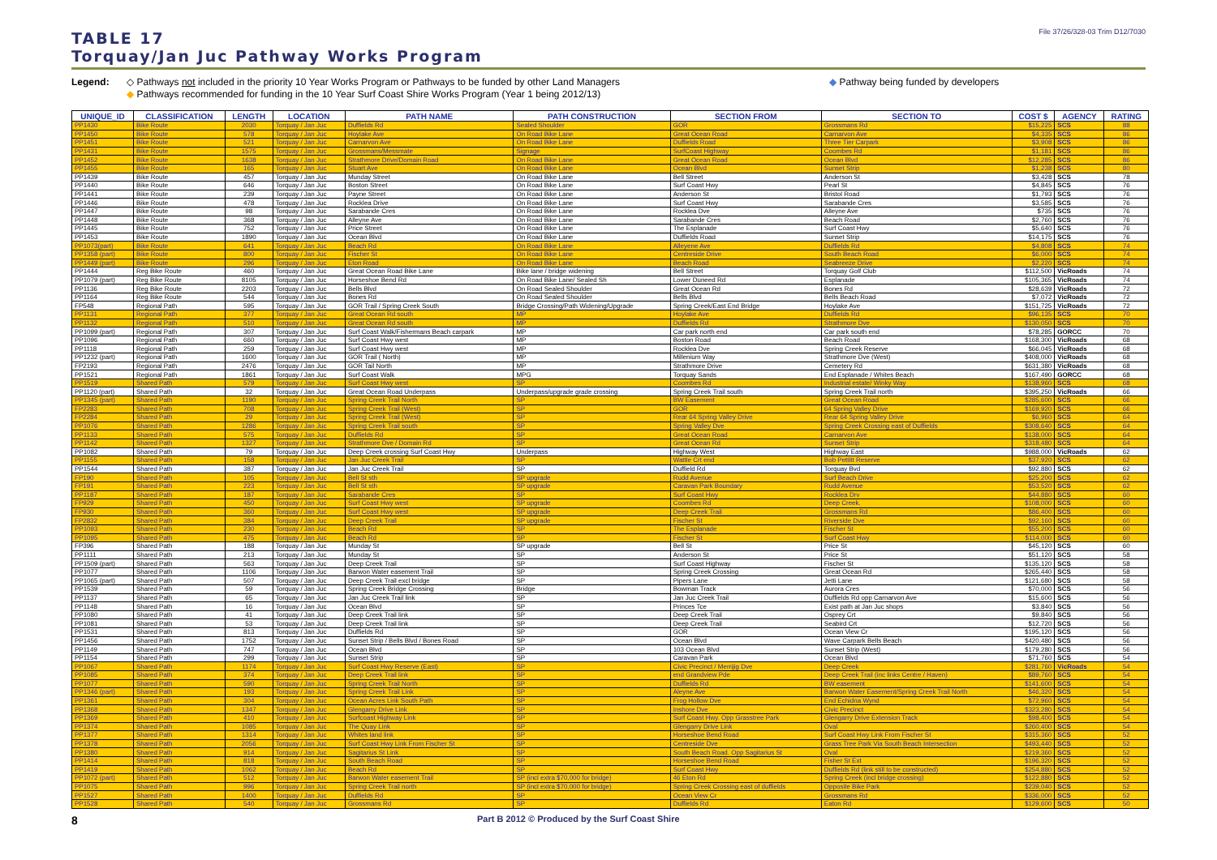TABLE 17
Torquay/Jan Juc Pathway Works Program
File 37/26/328-03 Trim D12/7030
Legend:
◇ Pathways not included in the priority 10 Year Works Program or Pathways to be funded by other Land Managers
◆ Pathways recommended for funding in the 10 Year Surf Coast Shire Works Program (Year 1 being 2012/13)
◆ Pathway being funded by developers
| UNIQUE_ID | CLASSIFICATION | LENGTH | LOCATION | PATH NAME | PATH CONSTRUCTION | SECTION FROM | SECTION TO | COST $ | AGENCY | RATING |
| --- | --- | --- | --- | --- | --- | --- | --- | --- | --- | --- |
| PP1430 | Bike Route | 2030 | Torquay / Jan Juc | Duffields Rd | Sealed Shoulder | GOR | Grossmans Rd | $15,225 | SCS | 88 |
| PP1450 | Bike Route | 578 | Torquay / Jan Juc | Hoylake Ave | On Road Bike Lane | Great Ocean Road | Carnarvon Ave | $4,335 | SCS | 86 |
| PP1451 | Bike Route | 521 | Torquay / Jan Juc | Carnarvon Ave | On Road Bike Lane | Duffields Road | Three Tier Carpark | $3,908 | SCS | 86 |
| PP1431 | Bike Route | 1575 | Torquay / Jan Juc | Grossmans/Messmate | Signage | SurfCoast Highway | Coombes Rd | $1,181 | SCS | 86 |
| PP1452 | Bike Route | 1638 | Torquay / Jan Juc | Strathmore Drive/Domain Road | On Road Bike Lane | Great Ocean Road | Ocean Blvd | $12,285 | SCS | 86 |
| PP1455 | Bike Route | 165 | Torquay / Jan Juc | Stuart Ave | On Road Bike Lane | Ocean Blvd | Sunset Strip | $1,238 | SCS | 80 |
| PP1439 | Bike Route | 457 | Torquay / Jan Juc | Munday Street | On Road Bike Lane | Bell Street | Anderson St | $3,428 | SCS | 78 |
| PP1440 | Bike Route | 646 | Torquay / Jan Juc | Boston Street | On Road Bike Lane | Surf Coast Hwy | Pearl St | $4,845 | SCS | 76 |
| PP1441 | Bike Route | 239 | Torquay / Jan Juc | Payne Street | On Road Bike Lane | Anderson St | Bristol Road | $1,793 | SCS | 76 |
| PP1446 | Bike Route | 478 | Torquay / Jan Juc | Rocklea Drive | On Road Bike Lane | Surf Coast Hwy | Sarabande Cres | $3,585 | SCS | 76 |
| PP1447 | Bike Route | 98 | Torquay / Jan Juc | Sarabande Cres | On Road Bike Lane | Rocklea Dve | Alleyne Ave | $735 | SCS | 76 |
| PP1448 | Bike Route | 368 | Torquay / Jan Juc | Alleyne Ave | On Road Bike Lane | Sarabande Cres | Beach Road | $2,760 | SCS | 76 |
| PP1445 | Bike Route | 752 | Torquay / Jan Juc | Price Street | On Road Bike Lane | The Esplanade | Surf Coast Hwy | $5,640 | SCS | 76 |
| PP1453 | Bike Route | 1890 | Torquay / Jan Juc | Ocean Blvd | On Road Bike Lane | Duffields Road | Sunset Strip | $14,175 | SCS | 76 |
| PP1073(part) | Bike Route | 641 | Torquay / Jan Juc | Beach Rd | On Road Bike Lane | Alleyene Ave | Duffields Rd | $4,808 | SCS | 74 |
| PP1358 (part) | Bike Route | 800 | Torquay / Jan Juc | Fischer St | On Road Bike Lane | Centreside Drive | South Beach Road | $6,000 | SCS | 74 |
| PP1449 (part) | Bike Route | 296 | Torquay / Jan Juc | Eton Road | On Road Bike Lane | Beach Road | Seabreeze Drive | $2,220 | SCS | 74 |
| PP1444 | Reg Bike Route | 460 | Torquay / Jan Juc | Great Ocean Road Bike Lane | Bike lane / bridge widening | Bell Street | Torquay Golf Club | $112,500 | VicRoads | 74 |
| PP1079 (part) | Reg Bike Route | 8105 | Torquay / Jan Juc | Horseshoe Bend Rd | On Road Bike Lane/ Sealed Sh | Lower Duneed Rd | Esplanade | $105,365 | VicRoads | 74 |
| PP1136 | Reg Bike Route | 2203 | Torquay / Jan Juc | Bells Blvd | On Road Sealed Shoulder | Great Ocean Rd | Bones Rd | $28,639 | VicRoads | 72 |
| PP1164 | Reg Bike Route | 544 | Torquay / Jan Juc | Bones Rd | On Road Sealed Shoulder | Bells Blvd | Bells Beach Road | $7,072 | VicRoads | 72 |
| FP548 | Regional Path | 595 | Torquay / Jan Juc | GOR Trail / Spring Creek South | Bridge Crossing/Path Widening/Upgrade | Spring Creek/East End Bridge | Hoylake Ave | $151,725 | VicRoads | 72 |
| PP1131 | Regional Path | 377 | Torquay / Jan Juc | Great Ocean Rd south | MP | Hoylake Ave | Duffields Rd | $96,135 | SCS | 70 |
| PP1132 | Regional Path | 510 | Torquay / Jan Juc | Great Ocean Rd south | MP | Duffields Rd | Strathmore Dve | $130,050 | SCS | 70 |
| PP1099 (part) | Regional Path | 307 | Torquay / Jan Juc | Surf Coast Walk/Fishermans Beach carpark | MP | Car park north end | Car park south end | $78,285 | GORCC | 70 |
| PP1096 | Regional Path | 660 | Torquay / Jan Juc | Surf Coast Hwy west | MP | Boston Road | Beach Road | $168,300 | VicRoads | 68 |
| PP1118 | Regional Path | 259 | Torquay / Jan Juc | Surf Coast Hwy west | MP | Rocklea Dve | Spring Creek Reserve | $66,045 | VicRoads | 68 |
| PP1232 (part) | Regional Path | 1600 | Torquay / Jan Juc | GOR Trail ( North) | MP | Millenium Way | Strathmore Dve (West) | $408,000 | VicRoads | 68 |
| FP2193 | Regional Path | 2476 | Torquay / Jan Juc | GOR Tail North | MP | Strathmore Drive | Cemetery Rd | $631,380 | VicRoads | 68 |
| PP1521 | Regional Path | 1861 | Torquay / Jan Juc | Surf Coast Walk | MPG | Torquay Sands | End Esplanade / Whites Beach | $167,490 | GORCC | 68 |
| PP1519 | Shared Path | 579 | Torquay / Jan Juc | Surf Coast Hwy west | SP | Coombes Rd | Industrial estate/ Winky Way | $138,960 | SCS | 68 |
| PP1120 (part) | Shared Path | 32 | Torquay / Jan Juc | Great Ocean Road Underpass | Underpass/upgrade grade crossing | Spring Creek Trail south | Spring Creek Trail north | $395,250 | VicRoads | 66 |
| PP1345 (part) | Shared Path | 1190 | Torquay / Jan Juc | Spring Creek Trail North | SP | BW Easement | Great Ocean Road | $285,600 | SCS | 66 |
| FP2283 | Shared Path | 708 | Torquay / Jan Juc | Spring Creek Trail (West) | SP | GOR | 64 Spring Valley Drive | $169,920 | SCS | 66 |
| FP2284 | Shared Path | 29 | Torquay / Jan Juc | Spring Creek Trail (West) | SP | Rear 64 Spring Valley Drive | Rear 64 Spring Valley Drive | $6,960 | SCS | 64 |
| PP1076 | Shared Path | 1286 | Torquay / Jan Juc | Spring Creek Trail south | SP | Spring Valley Dve | Spring Creek Crossing east of Duffields | $308,640 | SCS | 64 |
| PP1133 | Shared Path | 575 | Torquay / Jan Juc | Duffields Rd | SP | Great Ocean Road | Carnarvon Ave | $138,000 | SCS | 64 |
| PP1142 | Shared Path | 1327 | Torquay / Jan Juc | Strathmore Dve / Domain Rd | SP | Great Ocean Rd | Sunset Strip | $318,480 | SCS | 64 |
| PP1082 | Shared Path | 79 | Torquay / Jan Juc | Deep Creek crossing Surf Coast Hwy | Underpass | Highway West | Highway East | $988,000 | VicRoads | 62 |
| PP1155 | Shared Path | 158 | Torquay / Jan Juc | Jan Juc Creek Trail | SP | Wattle Crt end | Bob Pettitt Reserve | $37,920 | SCS | 62 |
| PP1544 | Shared Path | 387 | Torquay / Jan Juc | Jan Juc Creek Trail | SP | Duffield Rd | Torquay Bvd | $92,880 | SCS | 62 |
| FP190 | Shared Path | 105 | Torquay / Jan Juc | Bell St sth | SP upgrade | Rudd Avenue | Surf Beach Drive | $25,200 | SCS | 62 |
| FP191 | Shared Path | 223 | Torquay / Jan Juc | Bell St sth | SP upgrade | Caravan Park Boundary | Rudd Avenue | $53,520 | SCS | 62 |
| PP1187 | Shared Path | 187 | Torquay / Jan Juc | Sarabande Cres | SP | Surf Coast Hwy | Rocklea Drv | $44,880 | SCS | 60 |
| FP929 | Shared Path | 450 | Torquay / Jan Juc | Surf Coast Hwy west | SP upgrade | Coombes Rd | Deep Creek. | $108,000 | SCS | 60 |
| FP930 | Shared Path | 360 | Torquay / Jan Juc | Surf Coast Hwy west | SP upgrade | Deep Creek Trail | Grossmans Rd | $86,400 | SCS | 60 |
| FP2832 | Shared Path | 384 | Torquay / Jan Juc | Deep Creek Trail | SP upgrade | Fischer St | Riverside Dve | $92,160 | SCS | 60 |
| PP1093 | Shared Path | 230 | Torquay / Jan Juc | Beach Rd | SP | The Esplanade | Fischer St | $55,200 | SCS | 60 |
| PP1095 | Shared Path | 475 | Torquay / Jan Juc | Beach Rd | SP | Fischer St | Surf Coast Hwy | $114,000 | SCS | 60 |
| FP396 | Shared Path | 188 | Torquay / Jan Juc | Munday St | SP upgrade | Bell St | Price St | $45,120 | SCS | 60 |
| PP1111 | Shared Path | 213 | Torquay / Jan Juc | Munday St | SP | Anderson St | Price St | $51,120 | SCS | 58 |
| PP1509 (part) | Shared Path | 563 | Torquay / Jan Juc | Deep Creek Trail | SP | Surf Coast Highway | Fischer St | $135,120 | SCS | 58 |
| PP1077 | Shared Path | 1106 | Torquay / Jan Juc | Barwon Water easement Trail | SP | Spring Creek Crossing | Great Ocean Rd | $265,440 | SCS | 58 |
| PP1065 (part) | Shared Path | 507 | Torquay / Jan Juc | Deep Creek Trail excl bridge | SP | Pipers Lane | Jetti Lane | $121,680 | SCS | 58 |
| PP1539 | Shared Path | 59 | Torquay / Jan Juc | Spring Creek Bridge Crossing | Bridge | Bowman Track | Aurora Cres | $70,000 | SCS | 56 |
| PP1137 | Shared Path | 65 | Torquay / Jan Juc | Jan Juc Creek Trail link | SP | Jan Juc Creek Trail | Duffields Rd opp Carnarvon Ave | $15,600 | SCS | 56 |
| PP1148 | Shared Path | 16 | Torquay / Jan Juc | Ocean Blvd | SP | Princes Tce | Exist path at Jan Juc shops | $3,840 | SCS | 56 |
| PP1080 | Shared Path | 41 | Torquay / Jan Juc | Deep Creek Trail link | SP | Deep Creek Trail | Osprey Crt | $9,840 | SCS | 56 |
| PP1081 | Shared Path | 53 | Torquay / Jan Juc | Deep Creek Trail link | SP | Deep Creek Trail | Seabird Crt | $12,720 | SCS | 56 |
| PP1531 | Shared Path | 813 | Torquay / Jan Juc | Duffields Rd | SP | GOR | Ocean View Cr | $195,120 | SCS | 56 |
| PP1456 | Shared Path | 1752 | Torquay / Jan Juc | Sunset Strip / Bells Blvd / Bones Road | SP | Ocean Blvd | Wave Carpark Bells Beach | $420,480 | SCS | 56 |
| PP1149 | Shared Path | 747 | Torquay / Jan Juc | Ocean Blvd | SP | 103 Ocean Blvd | Sunset Strip (West) | $179,280 | SCS | 56 |
| PP1154 | Shared Path | 299 | Torquay / Jan Juc | Sunset Strip | SP | Caravan Park | Ocean Blvd | $71,760 | SCS | 54 |
| PP1067 | Shared Path | 1174 | Torquay / Jan Juc | Surf Coast Hwy Reserve (East) | SP | Civic Precinct / Merrijig Dve | Deep Creek | $281,760 | VicRoads | 54 |
| PP1085 | Shared Path | 374 | Torquay / Jan Juc | Deep Creek Trail link | SP | end Grandview Pde | Deep Creek Trail (inc links Centre / Haven) | $89,760 | SCS | 54 |
| PP1077 | Shared Path | 590 | Torquay / Jan Juc | Spring Creek Trail North | SP | Duffields Rd | BW easement | $141,600 | SCS | 54 |
| PP1346 (part) | Shared Path | 193 | Torquay / Jan Juc | Spring Creek Trail Link | SP | Aleyne Ave | Barwon Water Easement/Spring Creek Trail North | $46,320 | SCS | 54 |
| PP1361 | Shared Path | 304 | Torquay / Jan Juc | Ocean Acres Link South Path | SP | Frog Hollow Dve | End Echidna Wynd | $72,960 | SCS | 54 |
| PP1368 | Shared Path | 1347 | Torquay / Jan Juc | Glengarry Drive Link | SP | Inshore Dve | Civic Precinct | $323,280 | SCS | 54 |
| PP1369 | Shared Path | 410 | Torquay / Jan Juc | Surfcoast Highway Link | SP | Surf Coast Hwy. Opp Grasstree Park | Glengarry Drive Extension Track | $98,400 | SCS | 54 |
| PP1374 | Shared Path | 1085 | Torquay / Jan Juc | The Quay Link | SP | Glengarry Drive Link | Oval | $260,400 | SCS | 54 |
| PP1377 | Shared Path | 1314 | Torquay / Jan Juc | Whites land link | SP | Horseshoe Bend Road | Surf Coast Hwy Link From Fischer St | $315,360 | SCS | 52 |
| PP1378 | Shared Path | 2056 | Torquay / Jan Juc | Surf Coast Hwy Link From Fischer St | SP | Centreside Dve | Grass Tree Park Via South Beach Intersection | $493,440 | SCS | 52 |
| PP1380 | Shared Path | 914 | Torquay / Jan Juc | Sagitarius St Link | SP | South Beach Road. Opp Sagitarius St | Oval | $219,360 | SCS | 52 |
| PP1414 | Shared Path | 818 | Torquay / Jan Juc | South Beach Road | SP | Horseshoe Bend Road | Fisher St Ext | $196,320 | SCS | 52 |
| PP1419 | Shared Path | 1062 | Torquay / Jan Juc | Beach Rd | SP | Surf Coast Hwy | Duffields Rd (link still to be constructed) | $254,880 | SCS | 52 |
| PP1072 (part) | Shared Path | 512 | Torquay / Jan Juc | Barwon Water easement Trail | SP (incl extra $70,000 for bridge) | 46 Eton Rd | Spring Creek (incl bridge crossing) | $122,880 | SCS | 52 |
| PP1075 | Shared Path | 996 | Torquay / Jan Juc | Spring Creek Trail north | SP (incl extra $70,000 for bridge) | Spring Creek Crossing east of duffields | Opposite Bike Park | $239,040 | SCS | 52 |
| PP1527 | Shared Path | 1400 | Torquay / Jan Juc | Duffields Rd | SP | Ocean View Cr | Grossmans Rd | $336,000 | SCS | 52 |
| PP1528 | Shared Path | 540 | Torquay / Jan Juc | Grossmans Rd | SP | Duffields Rd | Eaton Rd | $129,600 | SCS | 50 |
8 Part B 2012 © Produced by the Surf Coast Shire